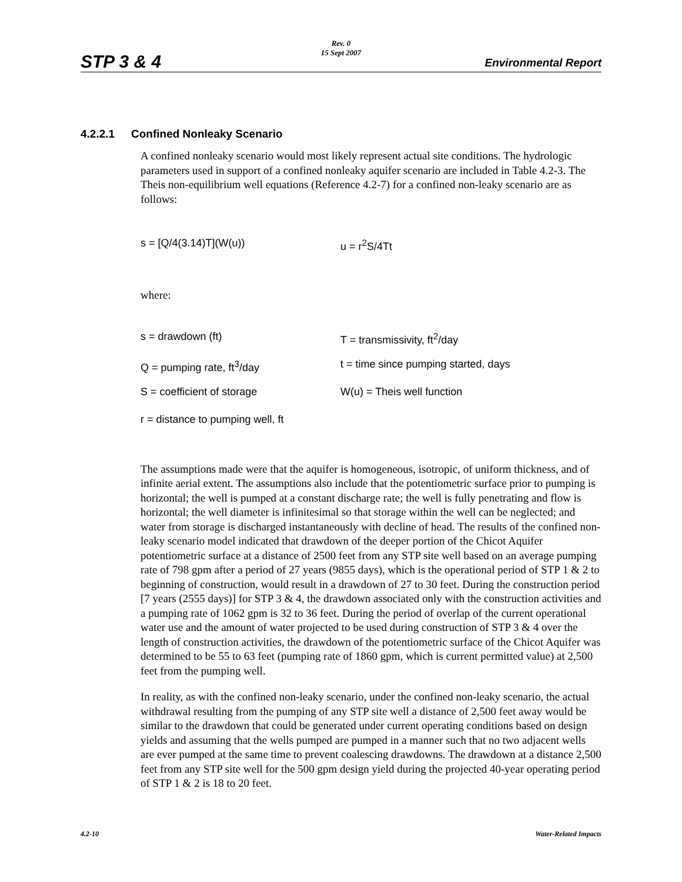STP 3 & 4
Rev. 0
15 Sept 2007
Environmental Report
4.2.2.1 Confined Nonleaky Scenario
A confined nonleaky scenario would most likely represent actual site conditions. The hydrologic parameters used in support of a confined nonleaky aquifer scenario are included in Table 4.2-3. The Theis non-equilibrium well equations (Reference 4.2-7) for a confined non-leaky scenario are as follows:
s = [Q/4(3.14)T](W(u)) u = r<sup>2</sup>S/4Tt
where:
s = drawdown (ft) T = transmissivity, ft<sup>2</sup>/day
Q = pumping rate, ft<sup>3</sup>/day t = time since pumping started, days
S = coefficient of storage W(u) = Theis well function
r = distance to pumping well, ft
The assumptions made were that the aquifer is homogeneous, isotropic, of uniform thickness, and of infinite aerial extent. The assumptions also include that the potentiometric surface prior to pumping is horizontal; the well is pumped at a constant discharge rate; the well is fully penetrating and flow is horizontal; the well diameter is infinitesimal so that storage within the well can be neglected; and water from storage is discharged instantaneously with decline of head. The results of the confined non-leaky scenario model indicated that drawdown of the deeper portion of the Chicot Aquifer potentiometric surface at a distance of 2500 feet from any STP site well based on an average pumping rate of 798 gpm after a period of 27 years (9855 days), which is the operational period of STP 1 & 2 to beginning of construction, would result in a drawdown of 27 to 30 feet. During the construction period [7 years (2555 days)] for STP 3 & 4, the drawdown associated only with the construction activities and a pumping rate of 1062 gpm is 32 to 36 feet. During the period of overlap of the current operational water use and the amount of water projected to be used during construction of STP 3 & 4 over the length of construction activities, the drawdown of the potentiometric surface of the Chicot Aquifer was determined to be 55 to 63 feet (pumping rate of 1860 gpm, which is current permitted value) at 2,500 feet from the pumping well.
In reality, as with the confined non-leaky scenario, under the confined non-leaky scenario, the actual withdrawal resulting from the pumping of any STP site well a distance of 2,500 feet away would be similar to the drawdown that could be generated under current operating conditions based on design yields and assuming that the wells pumped are pumped in a manner such that no two adjacent wells are ever pumped at the same time to prevent coalescing drawdowns. The drawdown at a distance 2,500 feet from any STP site well for the 500 gpm design yield during the projected 40-year operating period of STP 1 & 2 is 18 to 20 feet.
4.2-10 Water-Related Impacts